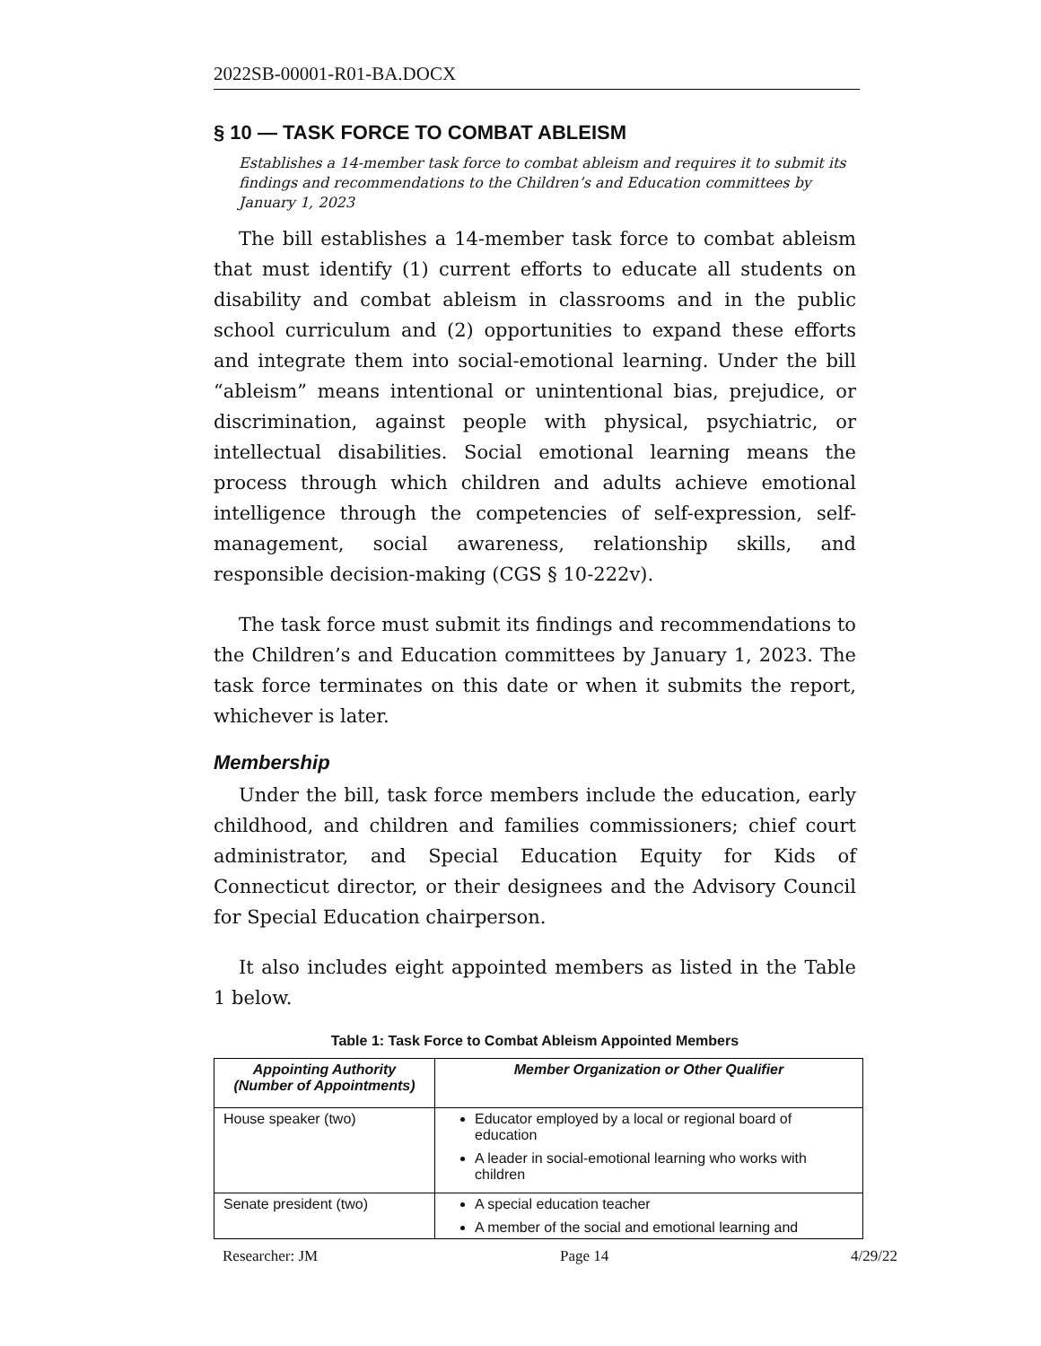2022SB-00001-R01-BA.DOCX
§ 10 — TASK FORCE TO COMBAT ABLEISM
Establishes a 14-member task force to combat ableism and requires it to submit its findings and recommendations to the Children’s and Education committees by January 1, 2023
The bill establishes a 14-member task force to combat ableism that must identify (1) current efforts to educate all students on disability and combat ableism in classrooms and in the public school curriculum and (2) opportunities to expand these efforts and integrate them into social-emotional learning. Under the bill “ableism” means intentional or unintentional bias, prejudice, or discrimination, against people with physical, psychiatric, or intellectual disabilities. Social emotional learning means the process through which children and adults achieve emotional intelligence through the competencies of self-expression, self-management, social awareness, relationship skills, and responsible decision-making (CGS § 10-222v).
The task force must submit its findings and recommendations to the Children’s and Education committees by January 1, 2023. The task force terminates on this date or when it submits the report, whichever is later.
Membership
Under the bill, task force members include the education, early childhood, and children and families commissioners; chief court administrator, and Special Education Equity for Kids of Connecticut director, or their designees and the Advisory Council for Special Education chairperson.
It also includes eight appointed members as listed in the Table 1 below.
Table 1: Task Force to Combat Ableism Appointed Members
| Appointing Authority (Number of Appointments) | Member Organization or Other Qualifier |
| --- | --- |
| House speaker (two) | Educator employed by a local or regional board of education A leader in social-emotional learning who works with children |
| Senate president (two) | A special education teacher A member of the social and emotional learning and |
Researcher: JM Page 14 4/29/22